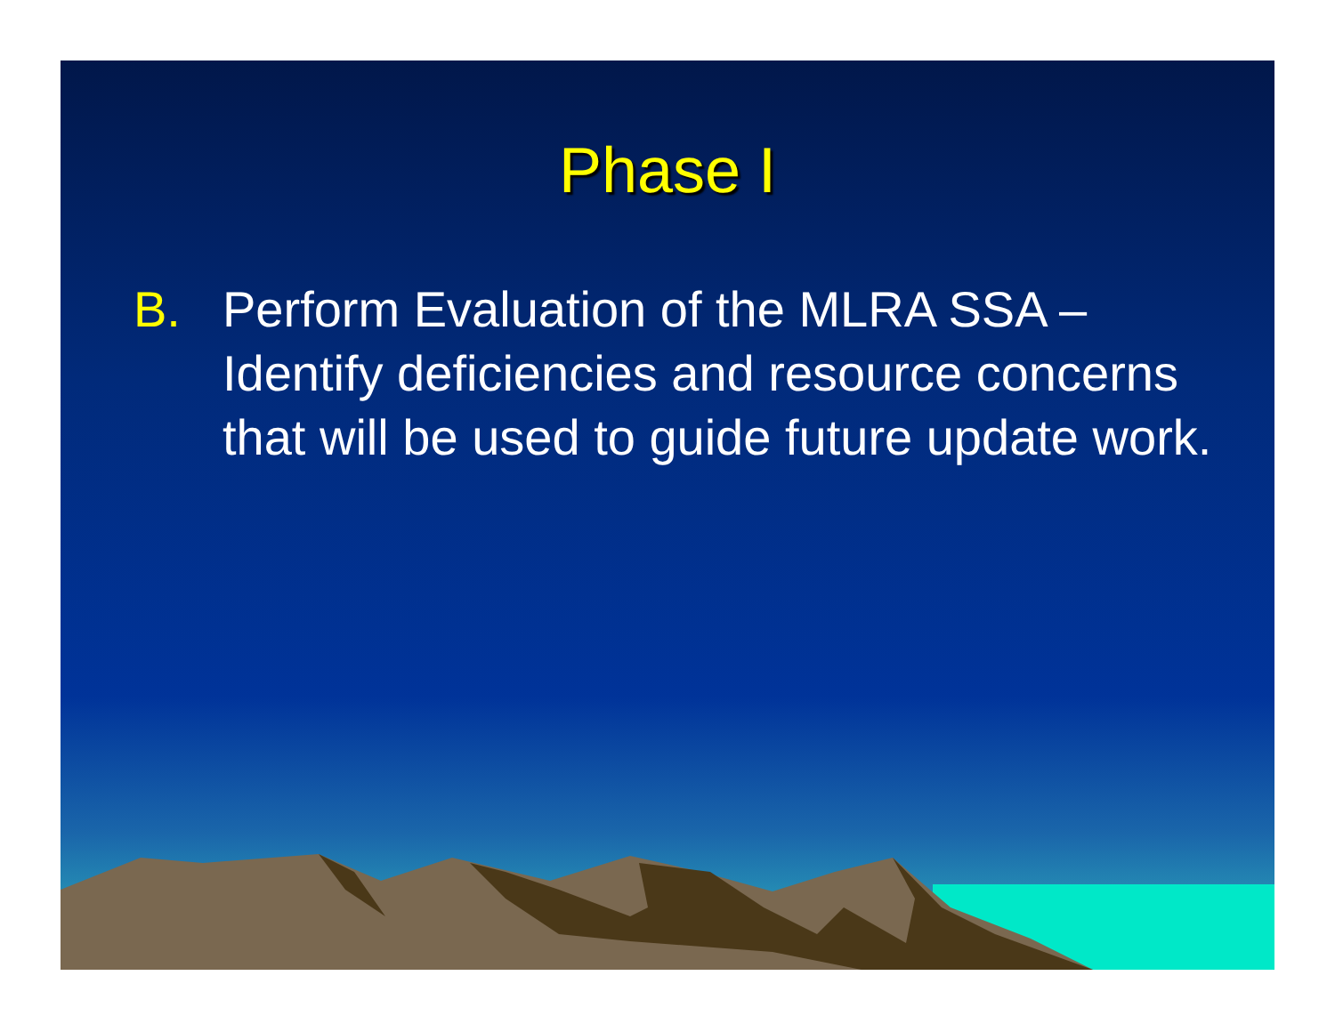Phase I
B. Perform Evaluation of the MLRA SSA – Identify deficiencies and resource concerns that will be used to guide future update work.